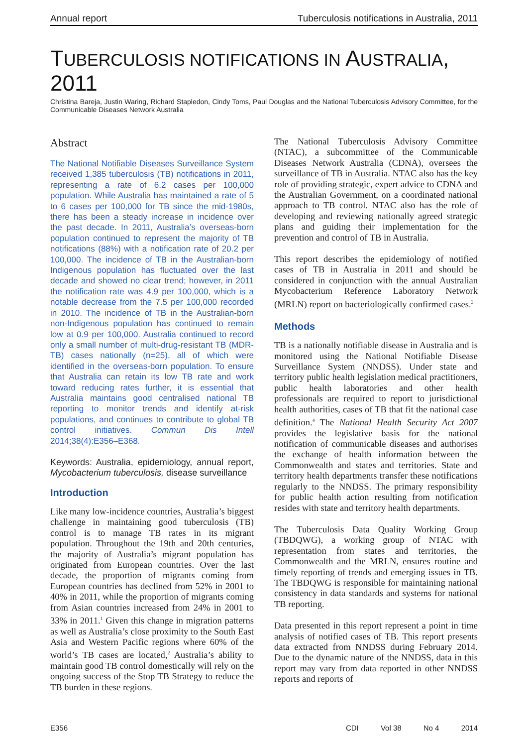Annual report Tuberculosis notifications in Australia, 2011
TUBERCULOSIS NOTIFICATIONS IN AUSTRALIA, 2011
Christina Bareja, Justin Waring, Richard Stapledon, Cindy Toms, Paul Douglas and the National Tuberculosis Advisory Committee, for the Communicable Diseases Network Australia
Abstract
The National Notifiable Diseases Surveillance System received 1,385 tuberculosis (TB) notifications in 2011, representing a rate of 6.2 cases per 100,000 population. While Australia has maintained a rate of 5 to 6 cases per 100,000 for TB since the mid-1980s, there has been a steady increase in incidence over the past decade. In 2011, Australia’s overseas-born population continued to represent the majority of TB notifications (88%) with a notification rate of 20.2 per 100,000. The incidence of TB in the Australian-born Indigenous population has fluctuated over the last decade and showed no clear trend; however, in 2011 the notification rate was 4.9 per 100,000, which is a notable decrease from the 7.5 per 100,000 recorded in 2010. The incidence of TB in the Australian-born non-Indigenous population has continued to remain low at 0.9 per 100,000. Australia continued to record only a small number of multi-drug-resistant TB (MDR-TB) cases nationally (n=25), all of which were identified in the overseas-born population. To ensure that Australia can retain its low TB rate and work toward reducing rates further, it is essential that Australia maintains good centralised national TB reporting to monitor trends and identify at-risk populations, and continues to contribute to global TB control initiatives. Commun Dis Intell 2014;38(4):E356–E368.
Keywords: Australia, epidemiology, annual report, Mycobacterium tuberculosis, disease surveillance
Introduction
Like many low-incidence countries, Australia’s biggest challenge in maintaining good tuberculosis (TB) control is to manage TB rates in its migrant population. Throughout the 19th and 20th centuries, the majority of Australia’s migrant population has originated from European countries. Over the last decade, the proportion of migrants coming from European countries has declined from 52% in 2001 to 40% in 2011, while the proportion of migrants coming from Asian countries increased from 24% in 2001 to 33% in 2011.<sup>1</sup> Given this change in migration patterns as well as Australia’s close proximity to the South East Asia and Western Pacific regions where 60% of the world’s TB cases are located,<sup>2</sup> Australia’s ability to maintain good TB control domestically will rely on the ongoing success of the Stop TB Strategy to reduce the TB burden in these regions.
The National Tuberculosis Advisory Committee (NTAC), a subcommittee of the Communicable Diseases Network Australia (CDNA), oversees the surveillance of TB in Australia. NTAC also has the key role of providing strategic, expert advice to CDNA and the Australian Government, on a coordinated national approach to TB control. NTAC also has the role of developing and reviewing nationally agreed strategic plans and guiding their implementation for the prevention and control of TB in Australia.
This report describes the epidemiology of notified cases of TB in Australia in 2011 and should be considered in conjunction with the annual Australian Mycobacterium Reference Laboratory Network (MRLN) report on bacteriologically confirmed cases.<sup>3</sup>
Methods
TB is a nationally notifiable disease in Australia and is monitored using the National Notifiable Disease Surveillance System (NNDSS). Under state and territory public health legislation medical practitioners, public health laboratories and other health professionals are required to report to jurisdictional health authorities, cases of TB that fit the national case definition.<sup>4</sup> The National Health Security Act 2007 provides the legislative basis for the national notification of communicable diseases and authorises the exchange of health information between the Commonwealth and states and territories. State and territory health departments transfer these notifications regularly to the NNDSS. The primary responsibility for public health action resulting from notification resides with state and territory health departments.
The Tuberculosis Data Quality Working Group (TBDQWG), a working group of NTAC with representation from states and territories, the Commonwealth and the MRLN, ensures routine and timely reporting of trends and emerging issues in TB. The TBDQWG is responsible for maintaining national consistency in data standards and systems for national TB reporting.
Data presented in this report represent a point in time analysis of notified cases of TB. This report presents data extracted from NNDSS during February 2014. Due to the dynamic nature of the NNDSS, data in this report may vary from data reported in other NNDSS reports and reports of
E356 CDI Vol 38 No 4 2014